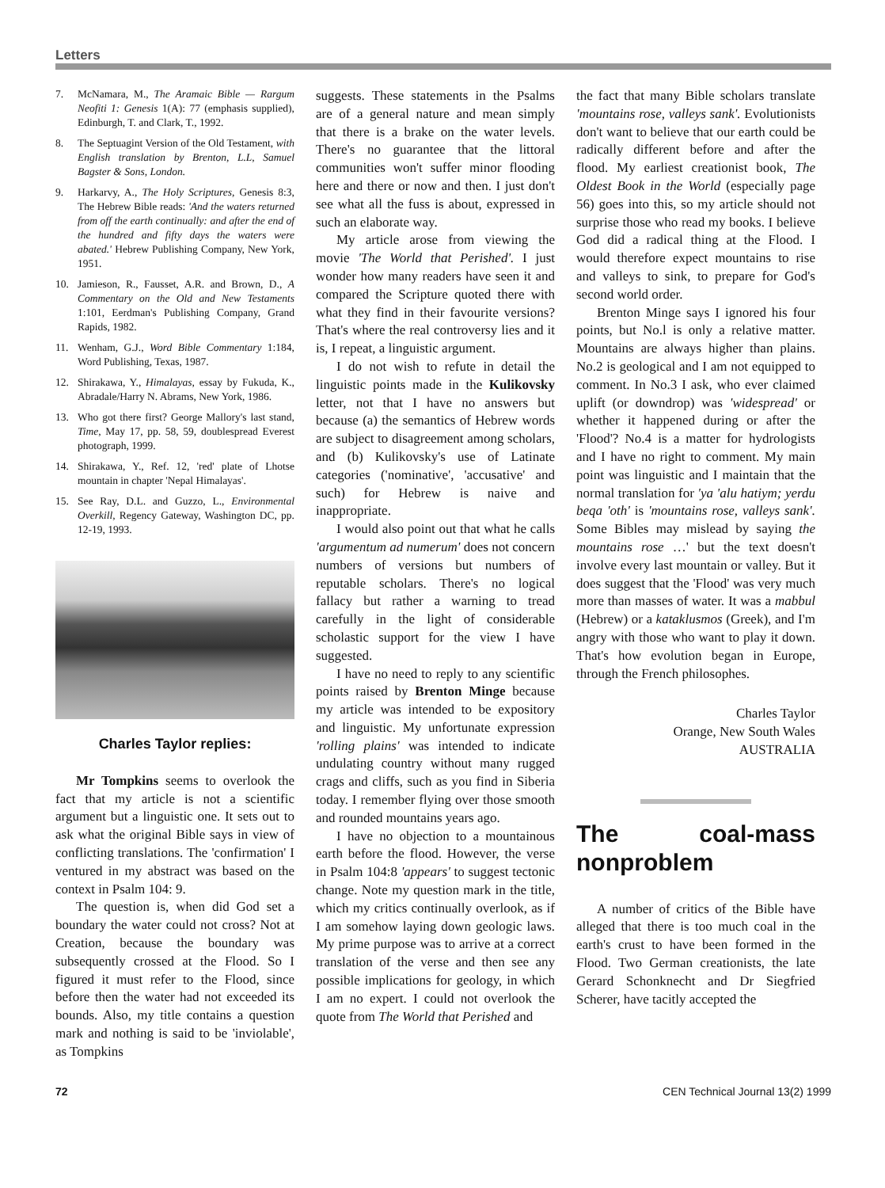Letters
7. McNamara, M., The Aramaic Bible — Rargum Neofiti 1: Genesis 1(A): 77 (emphasis supplied), Edinburgh, T. and Clark, T., 1992.
8. The Septuagint Version of the Old Testament, with English translation by Brenton, L.L, Samuel Bagster & Sons, London.
9. Harkarvy, A., The Holy Scriptures, Genesis 8:3, The Hebrew Bible reads: 'And the waters returned from off the earth continually: and after the end of the hundred and fifty days the waters were abated.' Hebrew Publishing Company, New York, 1951.
10. Jamieson, R., Fausset, A.R. and Brown, D., A Commentary on the Old and New Testaments 1:101, Eerdman's Publishing Company, Grand Rapids, 1982.
11. Wenham, G.J., Word Bible Commentary 1:184, Word Publishing, Texas, 1987.
12. Shirakawa, Y., Himalayas, essay by Fukuda, K., Abradale/Harry N. Abrams, New York, 1986.
13. Who got there first? George Mallory's last stand, Time, May 17, pp. 58, 59, doublespread Everest photograph, 1999.
14. Shirakawa, Y., Ref. 12, 'red' plate of Lhotse mountain in chapter 'Nepal Himalayas'.
15. See Ray, D.L. and Guzzo, L., Environmental Overkill, Regency Gateway, Washington DC, pp. 12-19, 1993.
Charles Taylor replies:
Mr Tompkins seems to overlook the fact that my article is not a scientific argument but a linguistic one. It sets out to ask what the original Bible says in view of conflicting translations. The 'confirmation' I ventured in my abstract was based on the context in Psalm 104: 9.
The question is, when did God set a boundary the water could not cross? Not at Creation, because the boundary was subsequently crossed at the Flood. So I figured it must refer to the Flood, since before then the water had not exceeded its bounds. Also, my title contains a question mark and nothing is said to be 'inviolable', as Tompkins
suggests. These statements in the Psalms are of a general nature and mean simply that there is a brake on the water levels. There's no guarantee that the littoral communities won't suffer minor flooding here and there or now and then. I just don't see what all the fuss is about, expressed in such an elaborate way.
My article arose from viewing the movie 'The World that Perished'. I just wonder how many readers have seen it and compared the Scripture quoted there with what they find in their favourite versions? That's where the real controversy lies and it is, I repeat, a linguistic argument.
I do not wish to refute in detail the linguistic points made in the Kulikovsky letter, not that I have no answers but because (a) the semantics of Hebrew words are subject to disagreement among scholars, and (b) Kulikovsky's use of Latinate categories ('nominative', 'accusative' and such) for Hebrew is naive and inappropriate.
I would also point out that what he calls 'argumentum ad numerum' does not concern numbers of versions but numbers of reputable scholars. There's no logical fallacy but rather a warning to tread carefully in the light of considerable scholastic support for the view I have suggested.
I have no need to reply to any scientific points raised by Brenton Minge because my article was intended to be expository and linguistic. My unfortunate expression 'rolling plains' was intended to indicate undulating country without many rugged crags and cliffs, such as you find in Siberia today. I remember flying over those smooth and rounded mountains years ago.
I have no objection to a mountainous earth before the flood. However, the verse in Psalm 104:8 'appears' to suggest tectonic change. Note my question mark in the title, which my critics continually overlook, as if I am somehow laying down geologic laws. My prime purpose was to arrive at a correct translation of the verse and then see any possible implications for geology, in which I am no expert. I could not overlook the quote from The World that Perished and
the fact that many Bible scholars translate 'mountains rose, valleys sank'. Evolutionists don't want to believe that our earth could be radically different before and after the flood. My earliest creationist book, The Oldest Book in the World (especially page 56) goes into this, so my article should not surprise those who read my books. I believe God did a radical thing at the Flood. I would therefore expect mountains to rise and valleys to sink, to prepare for God's second world order.
Brenton Minge says I ignored his four points, but No.l is only a relative matter. Mountains are always higher than plains. No.2 is geological and I am not equipped to comment. In No.3 I ask, who ever claimed uplift (or downdrop) was 'widespread' or whether it happened during or after the 'Flood'? No.4 is a matter for hydrologists and I have no right to comment. My main point was linguistic and I maintain that the normal translation for 'ya 'alu hatiym; yerdu beqa 'oth' is 'mountains rose, valleys sank'. Some Bibles may mislead by saying the mountains rose …' but the text doesn't involve every last mountain or valley. But it does suggest that the 'Flood' was very much more than masses of water. It was a mabbul (Hebrew) or a kataklusmos (Greek), and I'm angry with those who want to play it down. That's how evolution began in Europe, through the French philosophes.
Charles Taylor
Orange, New South Wales
AUSTRALIA
The coal-mass nonproblem
A number of critics of the Bible have alleged that there is too much coal in the earth's crust to have been formed in the Flood. Two German creationists, the late Gerard Schonknecht and Dr Siegfried Scherer, have tacitly accepted the
72 CEN Technical Journal 13(2) 1999